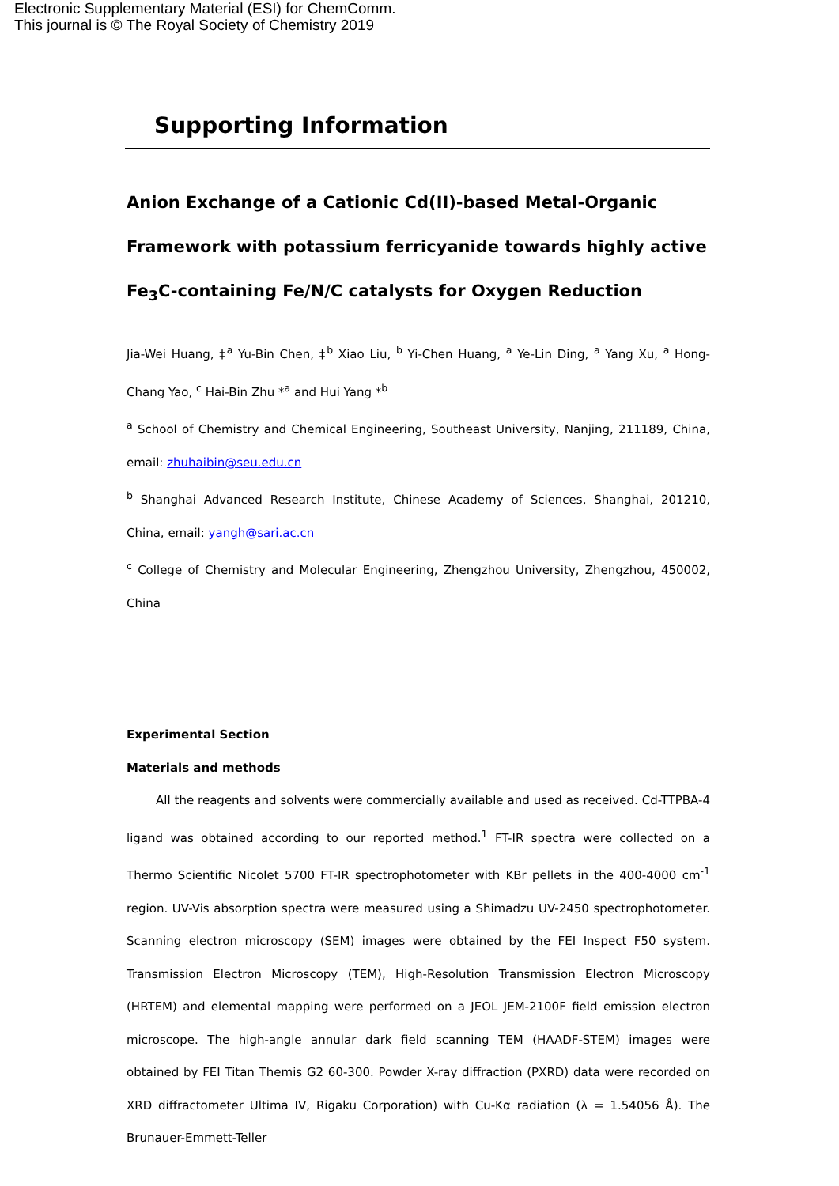Electronic Supplementary Material (ESI) for ChemComm.
This journal is © The Royal Society of Chemistry 2019
Supporting Information
Anion Exchange of a Cationic Cd(II)-based Metal-Organic Framework with potassium ferricyanide towards highly active Fe<sub>3</sub>C-containing Fe/N/C catalysts for Oxygen Reduction
Jia-Wei Huang, ‡<sup>a</sup> Yu-Bin Chen, ‡<sup>b</sup> Xiao Liu, <sup>b</sup> Yi-Chen Huang, <sup>a</sup> Ye-Lin Ding, <sup>a</sup> Yang Xu, <sup>a</sup> Hong-Chang Yao, <sup>c</sup> Hai-Bin Zhu *<sup>a</sup> and Hui Yang *<sup>b</sup>
<sup>a</sup> School of Chemistry and Chemical Engineering, Southeast University, Nanjing, 211189, China, email: zhuhaibin@seu.edu.cn
<sup>b</sup> Shanghai Advanced Research Institute, Chinese Academy of Sciences, Shanghai, 201210, China, email: yangh@sari.ac.cn
<sup>c</sup> College of Chemistry and Molecular Engineering, Zhengzhou University, Zhengzhou, 450002, China
Experimental Section
Materials and methods
All the reagents and solvents were commercially available and used as received. Cd-TTPBA-4 ligand was obtained according to our reported method.<sup>1</sup> FT-IR spectra were collected on a Thermo Scientific Nicolet 5700 FT-IR spectrophotometer with KBr pellets in the 400-4000 cm<sup>-1</sup> region. UV-Vis absorption spectra were measured using a Shimadzu UV-2450 spectrophotometer. Scanning electron microscopy (SEM) images were obtained by the FEI Inspect F50 system. Transmission Electron Microscopy (TEM), High-Resolution Transmission Electron Microscopy (HRTEM) and elemental mapping were performed on a JEOL JEM-2100F field emission electron microscope. The high-angle annular dark field scanning TEM (HAADF-STEM) images were obtained by FEI Titan Themis G2 60-300. Powder X-ray diffraction (PXRD) data were recorded on XRD diffractometer Ultima IV, Rigaku Corporation) with Cu-Kα radiation (λ = 1.54056 Å). The Brunauer-Emmett-Teller